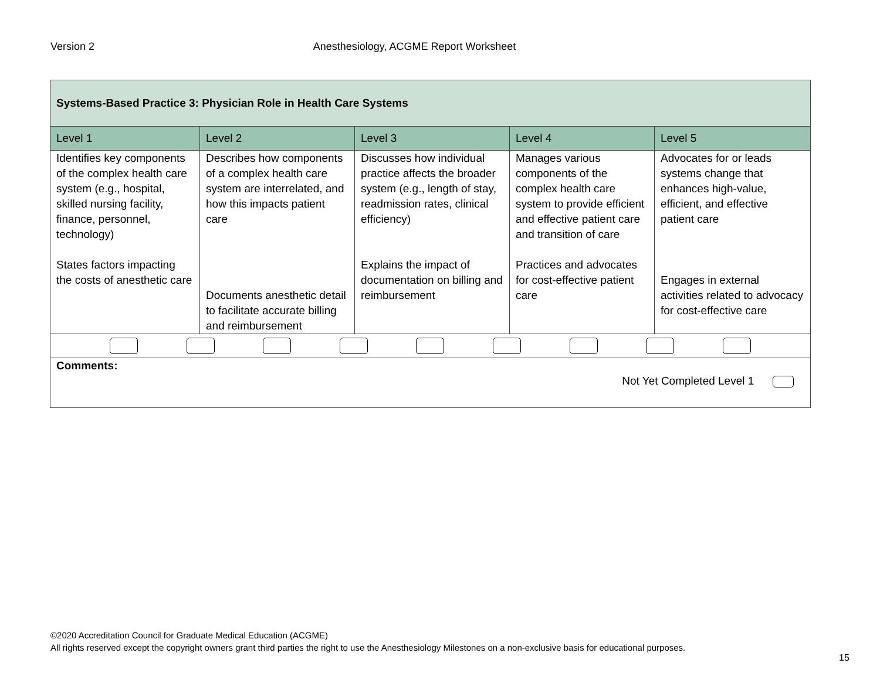Version 2 Anesthesiology, ACGME Report Worksheet
| Systems-Based Practice 3: Physician Role in Health Care Systems | | | | |
| Level 1 | Level 2 | Level 3 | Level 4 | Level 5 |
| Identifies key components of the complex health care system (e.g., hospital, skilled nursing facility, finance, personnel, technology) States factors impacting the costs of anesthetic care | Describes how components of a complex health care system are interrelated, and how this impacts patient care Documents anesthetic detail to facilitate accurate billing and reimbursement | Discusses how individual practice affects the broader system (e.g., length of stay, readmission rates, clinical efficiency) Explains the impact of documentation on billing and reimbursement | Manages various components of the complex health care system to provide efficient and effective patient care and transition of care Practices and advocates for cost-effective patient care | Advocates for or leads systems change that enhances high-value, efficient, and effective patient care Engages in external activities related to advocacy for cost-effective care |
| Comments: Not Yet Completed Level 1 | | | | |
©2020 Accreditation Council for Graduate Medical Education (ACGME)
All rights reserved except the copyright owners grant third parties the right to use the Anesthesiology Milestones on a non-exclusive basis for educational purposes.
15